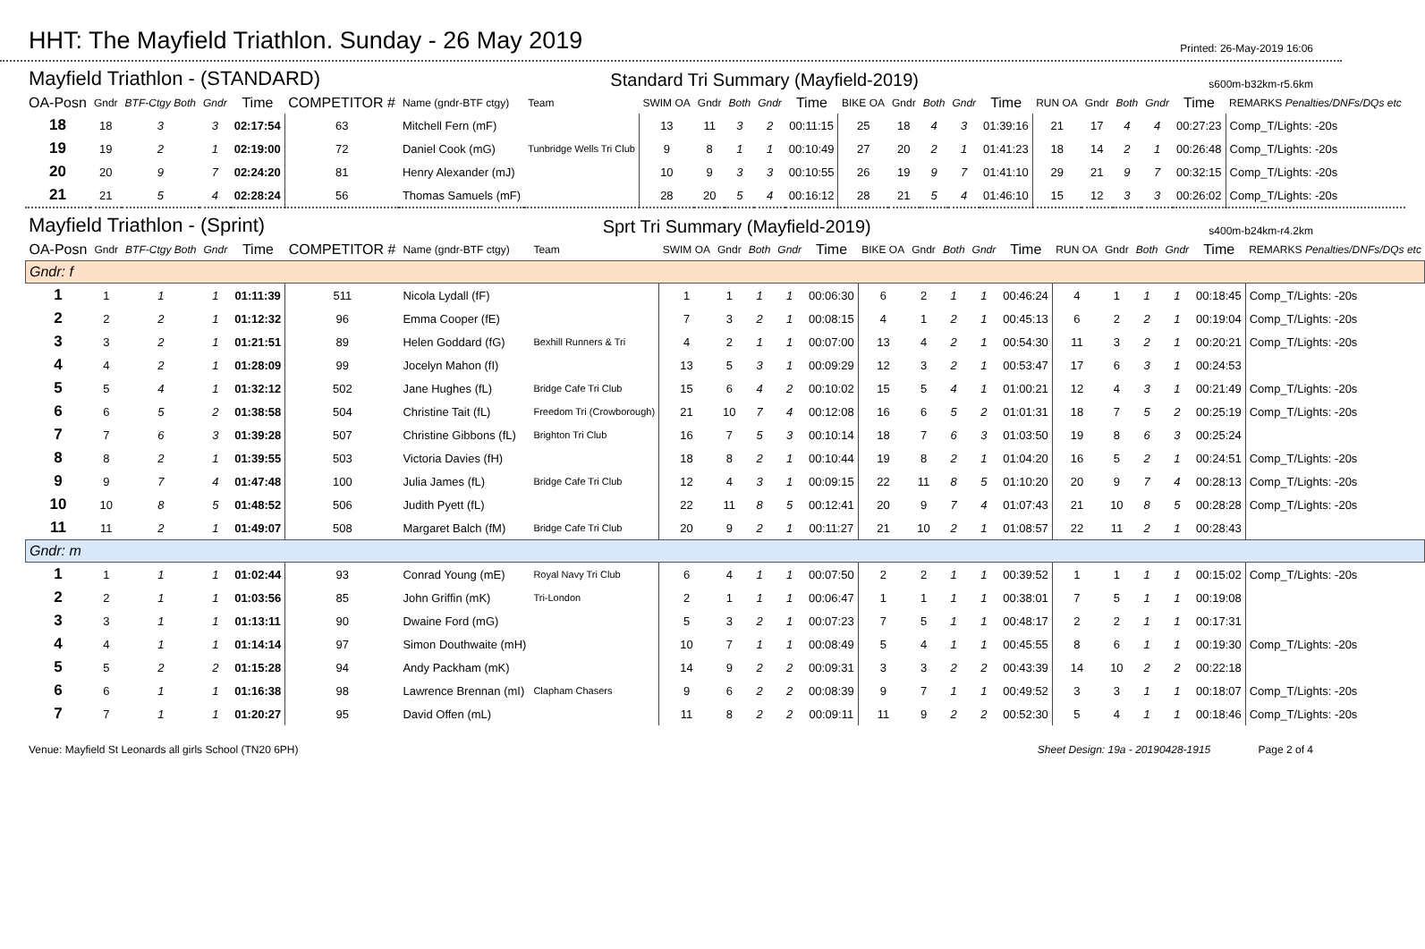HHT: The Mayfield Triathlon. Sunday - 26 May 2019
Printed: 26-May-2019 16:06
Mayfield Triathlon - (STANDARD) Standard Tri Summary (Mayfield-2019) s600m-b32km-r5.6km
| OA-Posn | Gndr | BTF-Ctgy Both | Gndr | Time | COMPETITOR # | Name (gndr-BTF ctgy) | Team | SWIM OA | Gndr | Both | Gndr | Time | BIKE OA | Gndr | Both | Gndr | Time | RUN OA | Gndr | Both | Gndr | Time | REMARKS Penalties/DNFs/DQs etc |
| --- | --- | --- | --- | --- | --- | --- | --- | --- | --- | --- | --- | --- | --- | --- | --- | --- | --- | --- | --- | --- | --- | --- | --- |
| 18 | 18 | 3 | 3 | 02:17:54 | 63 | Mitchell Fern (mF) | | 13 | 11 | 3 | 2 | 00:11:15 | 25 | 18 | 4 | 3 | 01:39:16 | 21 | 17 | 4 | 4 | 00:27:23 | Comp_T/Lights: -20s |
| 19 | 19 | 2 | 1 | 02:19:00 | 72 | Daniel Cook (mG) | Tunbridge Wells Tri Club | 9 | 8 | 1 | 1 | 00:10:49 | 27 | 20 | 2 | 1 | 01:41:23 | 18 | 14 | 2 | 1 | 00:26:48 | Comp_T/Lights: -20s |
| 20 | 20 | 9 | 7 | 02:24:20 | 81 | Henry Alexander (mJ) | | 10 | 9 | 3 | 3 | 00:10:55 | 26 | 19 | 9 | 7 | 01:41:10 | 29 | 21 | 9 | 7 | 00:32:15 | Comp_T/Lights: -20s |
| 21 | 21 | 5 | 4 | 02:28:24 | 56 | Thomas Samuels (mF) | | 28 | 20 | 5 | 4 | 00:16:12 | 28 | 21 | 5 | 4 | 01:46:10 | 15 | 12 | 3 | 3 | 00:26:02 | Comp_T/Lights: -20s |
Mayfield Triathlon - (Sprint) Sprt Tri Summary (Mayfield-2019) s400m-b24km-r4.2km
| OA-Posn | Gndr | BTF-Ctgy Both | Gndr | Time | COMPETITOR # | Name (gndr-BTF ctgy) | Team | SWIM OA | Gndr | Both | Gndr | Time | BIKE OA | Gndr | Both | Gndr | Time | RUN OA | Gndr | Both | Gndr | Time | REMARKS Penalties/DNFs/DQs etc |
| --- | --- | --- | --- | --- | --- | --- | --- | --- | --- | --- | --- | --- | --- | --- | --- | --- | --- | --- | --- | --- | --- | --- | --- |
| Gndr: f | | | | | | | | | | | | | | | | | | | | | | | |
| 1 | 1 | 1 | 1 | 01:11:39 | 511 | Nicola Lydall (fF) | | 1 | 1 | 1 | 1 | 00:06:30 | 6 | 2 | 1 | 1 | 00:46:24 | 4 | 1 | 1 | 1 | 00:18:45 | Comp_T/Lights: -20s |
| 2 | 2 | 2 | 1 | 01:12:32 | 96 | Emma Cooper (fE) | | 7 | 3 | 2 | 1 | 00:08:15 | 4 | 1 | 2 | 1 | 00:45:13 | 6 | 2 | 2 | 1 | 00:19:04 | Comp_T/Lights: -20s |
| 3 | 3 | 2 | 1 | 01:21:51 | 89 | Helen Goddard (fG) | Bexhill Runners & Tri | 4 | 2 | 1 | 1 | 00:07:00 | 13 | 4 | 2 | 1 | 00:54:30 | 11 | 3 | 2 | 1 | 00:20:21 | Comp_T/Lights: -20s |
| 4 | 4 | 2 | 1 | 01:28:09 | 99 | Jocelyn Mahon (fI) | | 13 | 5 | 3 | 1 | 00:09:29 | 12 | 3 | 2 | 1 | 00:53:47 | 17 | 6 | 3 | 1 | 00:24:53 | |
| 5 | 5 | 4 | 1 | 01:32:12 | 502 | Jane Hughes (fL) | Bridge Cafe Tri Club | 15 | 6 | 4 | 2 | 00:10:02 | 15 | 5 | 4 | 1 | 01:00:21 | 12 | 4 | 3 | 1 | 00:21:49 | Comp_T/Lights: -20s |
| 6 | 6 | 5 | 2 | 01:38:58 | 504 | Christine Tait (fL) | Freedom Tri (Crowborough) | 21 | 10 | 7 | 4 | 00:12:08 | 16 | 6 | 5 | 2 | 01:01:31 | 18 | 7 | 5 | 2 | 00:25:19 | Comp_T/Lights: -20s |
| 7 | 7 | 6 | 3 | 01:39:28 | 507 | Christine Gibbons (fL) | Brighton Tri Club | 16 | 7 | 5 | 3 | 00:10:14 | 18 | 7 | 6 | 3 | 01:03:50 | 19 | 8 | 6 | 3 | 00:25:24 | |
| 8 | 8 | 2 | 1 | 01:39:55 | 503 | Victoria Davies (fH) | | 18 | 8 | 2 | 1 | 00:10:44 | 19 | 8 | 2 | 1 | 01:04:20 | 16 | 5 | 2 | 1 | 00:24:51 | Comp_T/Lights: -20s |
| 9 | 9 | 7 | 4 | 01:47:48 | 100 | Julia James (fL) | Bridge Cafe Tri Club | 12 | 4 | 3 | 1 | 00:09:15 | 22 | 11 | 8 | 5 | 01:10:20 | 20 | 9 | 7 | 4 | 00:28:13 | Comp_T/Lights: -20s |
| 10 | 10 | 8 | 5 | 01:48:52 | 506 | Judith Pyett (fL) | | 22 | 11 | 8 | 5 | 00:12:41 | 20 | 9 | 7 | 4 | 01:07:43 | 21 | 10 | 8 | 5 | 00:28:28 | Comp_T/Lights: -20s |
| 11 | 11 | 2 | 1 | 01:49:07 | 508 | Margaret Balch (fM) | Bridge Cafe Tri Club | 20 | 9 | 2 | 1 | 00:11:27 | 21 | 10 | 2 | 1 | 01:08:57 | 22 | 11 | 2 | 1 | 00:28:43 | |
| Gndr: m | | | | | | | | | | | | | | | | | | | | | | | |
| 1 | 1 | 1 | 1 | 01:02:44 | 93 | Conrad Young (mE) | Royal Navy Tri Club | 6 | 4 | 1 | 1 | 00:07:50 | 2 | 2 | 1 | 1 | 00:39:52 | 1 | 1 | 1 | 1 | 00:15:02 | Comp_T/Lights: -20s |
| 2 | 2 | 1 | 1 | 01:03:56 | 85 | John Griffin (mK) | Tri-London | 2 | 1 | 1 | 1 | 00:06:47 | 1 | 1 | 1 | 1 | 00:38:01 | 7 | 5 | 1 | 1 | 00:19:08 | |
| 3 | 3 | 1 | 1 | 01:13:11 | 90 | Dwaine Ford (mG) | | 5 | 3 | 2 | 1 | 00:07:23 | 7 | 5 | 1 | 1 | 00:48:17 | 2 | 2 | 1 | 1 | 00:17:31 | |
| 4 | 4 | 1 | 1 | 01:14:14 | 97 | Simon Douthwaite (mH) | | 10 | 7 | 1 | 1 | 00:08:49 | 5 | 4 | 1 | 1 | 00:45:55 | 8 | 6 | 1 | 1 | 00:19:30 | Comp_T/Lights: -20s |
| 5 | 5 | 2 | 2 | 01:15:28 | 94 | Andy Packham (mK) | | 14 | 9 | 2 | 2 | 00:09:31 | 3 | 3 | 2 | 2 | 00:43:39 | 14 | 10 | 2 | 2 | 00:22:18 | |
| 6 | 6 | 1 | 1 | 01:16:38 | 98 | Lawrence Brennan (mI) | Clapham Chasers | 9 | 6 | 2 | 2 | 00:08:39 | 9 | 7 | 1 | 1 | 00:49:52 | 3 | 3 | 1 | 1 | 00:18:07 | Comp_T/Lights: -20s |
| 7 | 7 | 1 | 1 | 01:20:27 | 95 | David Offen (mL) | | 11 | 8 | 2 | 2 | 00:09:11 | 11 | 9 | 2 | 2 | 00:52:30 | 5 | 4 | 1 | 1 | 00:18:46 | Comp_T/Lights: -20s |
Venue: Mayfield St Leonards all girls School (TN20 6PH) Sheet Design: 19a - 20190428-1915 Page 2 of 4